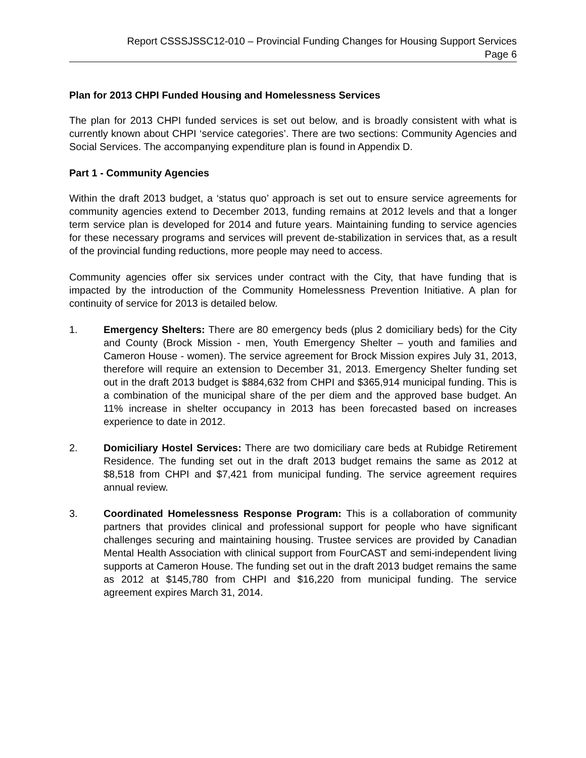Report CSSSJSSC12-010 – Provincial Funding Changes for Housing Support Services
Page 6
Plan for 2013 CHPI Funded Housing and Homelessness Services
The plan for 2013 CHPI funded services is set out below, and is broadly consistent with what is currently known about CHPI ‘service categories’. There are two sections: Community Agencies and Social Services. The accompanying expenditure plan is found in Appendix D.
Part 1 - Community Agencies
Within the draft 2013 budget, a ‘status quo’ approach is set out to ensure service agreements for community agencies extend to December 2013, funding remains at 2012 levels and that a longer term service plan is developed for 2014 and future years. Maintaining funding to service agencies for these necessary programs and services will prevent de-stabilization in services that, as a result of the provincial funding reductions, more people may need to access.
Community agencies offer six services under contract with the City, that have funding that is impacted by the introduction of the Community Homelessness Prevention Initiative. A plan for continuity of service for 2013 is detailed below.
1. Emergency Shelters: There are 80 emergency beds (plus 2 domiciliary beds) for the City and County (Brock Mission - men, Youth Emergency Shelter – youth and families and Cameron House - women). The service agreement for Brock Mission expires July 31, 2013, therefore will require an extension to December 31, 2013. Emergency Shelter funding set out in the draft 2013 budget is $884,632 from CHPI and $365,914 municipal funding. This is a combination of the municipal share of the per diem and the approved base budget. An 11% increase in shelter occupancy in 2013 has been forecasted based on increases experience to date in 2012.
2. Domiciliary Hostel Services: There are two domiciliary care beds at Rubidge Retirement Residence. The funding set out in the draft 2013 budget remains the same as 2012 at $8,518 from CHPI and $7,421 from municipal funding. The service agreement requires annual review.
3. Coordinated Homelessness Response Program: This is a collaboration of community partners that provides clinical and professional support for people who have significant challenges securing and maintaining housing. Trustee services are provided by Canadian Mental Health Association with clinical support from FourCAST and semi-independent living supports at Cameron House. The funding set out in the draft 2013 budget remains the same as 2012 at $145,780 from CHPI and $16,220 from municipal funding. The service agreement expires March 31, 2014.